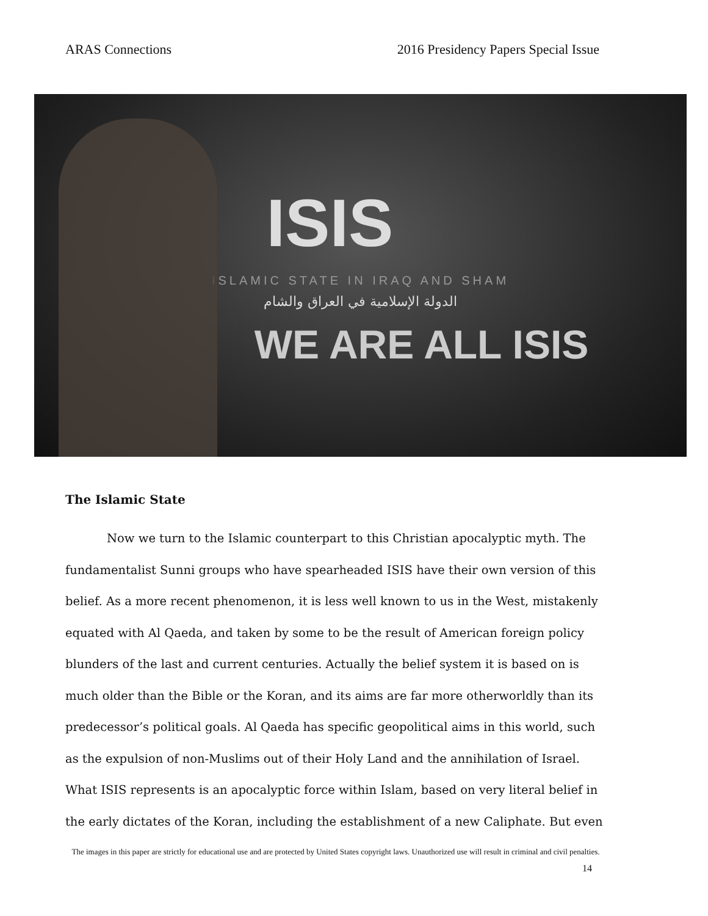ARAS Connections 2016 Presidency Papers Special Issue
ISIS
ISLAMIC STATE IN IRAQ AND SHAM
الدولة الإسلامية في العراق والشام
WE ARE ALL ISIS
The Islamic State
Now we turn to the Islamic counterpart to this Christian apocalyptic myth. The fundamentalist Sunni groups who have spearheaded ISIS have their own version of this belief. As a more recent phenomenon, it is less well known to us in the West, mistakenly equated with Al Qaeda, and taken by some to be the result of American foreign policy blunders of the last and current centuries. Actually the belief system it is based on is much older than the Bible or the Koran, and its aims are far more otherworldly than its predecessor’s political goals. Al Qaeda has specific geopolitical aims in this world, such as the expulsion of non-Muslims out of their Holy Land and the annihilation of Israel. What ISIS represents is an apocalyptic force within Islam, based on very literal belief in the early dictates of the Koran, including the establishment of a new Caliphate. But even
The images in this paper are strictly for educational use and are protected by United States copyright laws. Unauthorized use will result in criminal and civil penalties.
14